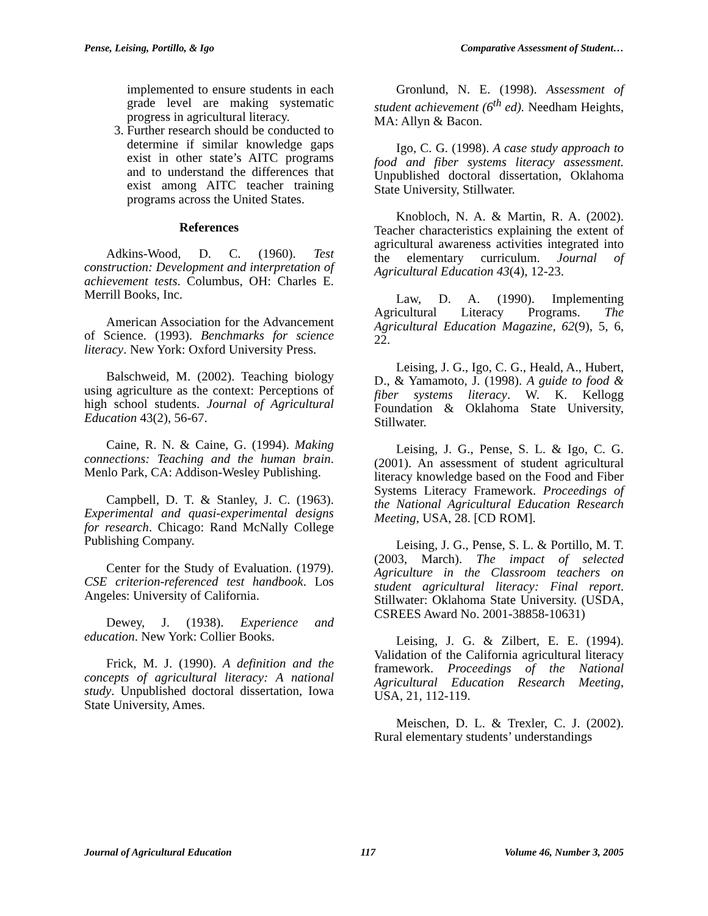Pense, Leising, Portillo, & Igo Comparative Assessment of Student…
implemented to ensure students in each grade level are making systematic progress in agricultural literacy.
3. Further research should be conducted to determine if similar knowledge gaps exist in other state’s AITC programs and to understand the differences that exist among AITC teacher training programs across the United States.
References
Adkins-Wood, D. C. (1960). Test construction: Development and interpretation of achievement tests. Columbus, OH: Charles E. Merrill Books, Inc.
American Association for the Advancement of Science. (1993). Benchmarks for science literacy. New York: Oxford University Press.
Balschweid, M. (2002). Teaching biology using agriculture as the context: Perceptions of high school students. Journal of Agricultural Education 43(2), 56-67.
Caine, R. N. & Caine, G. (1994). Making connections: Teaching and the human brain. Menlo Park, CA: Addison-Wesley Publishing.
Campbell, D. T. & Stanley, J. C. (1963). Experimental and quasi-experimental designs for research. Chicago: Rand McNally College Publishing Company.
Center for the Study of Evaluation. (1979). CSE criterion-referenced test handbook. Los Angeles: University of California.
Dewey, J. (1938). Experience and education. New York: Collier Books.
Frick, M. J. (1990). A definition and the concepts of agricultural literacy: A national study. Unpublished doctoral dissertation, Iowa State University, Ames.
Gronlund, N. E. (1998). Assessment of student achievement (6<sup>th</sup> ed). Needham Heights, MA: Allyn & Bacon.
Igo, C. G. (1998). A case study approach to food and fiber systems literacy assessment. Unpublished doctoral dissertation, Oklahoma State University, Stillwater.
Knobloch, N. A. & Martin, R. A. (2002). Teacher characteristics explaining the extent of agricultural awareness activities integrated into the elementary curriculum. Journal of Agricultural Education 43(4), 12-23.
Law, D. A. (1990). Implementing Agricultural Literacy Programs. The Agricultural Education Magazine, 62(9), 5, 6, 22.
Leising, J. G., Igo, C. G., Heald, A., Hubert, D., & Yamamoto, J. (1998). A guide to food & fiber systems literacy. W. K. Kellogg Foundation & Oklahoma State University, Stillwater.
Leising, J. G., Pense, S. L. & Igo, C. G. (2001). An assessment of student agricultural literacy knowledge based on the Food and Fiber Systems Literacy Framework. Proceedings of the National Agricultural Education Research Meeting, USA, 28. [CD ROM].
Leising, J. G., Pense, S. L. & Portillo, M. T. (2003, March). The impact of selected Agriculture in the Classroom teachers on student agricultural literacy: Final report. Stillwater: Oklahoma State University. (USDA, CSREES Award No. 2001-38858-10631)
Leising, J. G. & Zilbert, E. E. (1994). Validation of the California agricultural literacy framework. Proceedings of the National Agricultural Education Research Meeting, USA, 21, 112-119.
Meischen, D. L. & Trexler, C. J. (2002). Rural elementary students’ understandings
Journal of Agricultural Education 117 Volume 46, Number 3, 2005